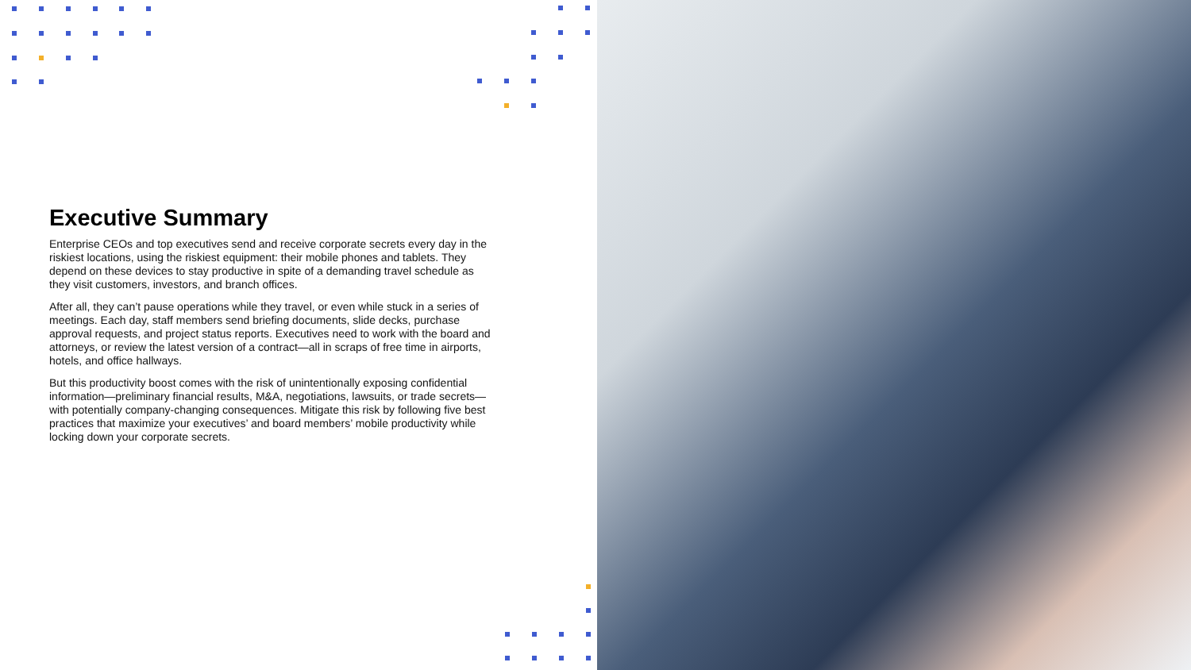Executive Summary
Enterprise CEOs and top executives send and receive corporate secrets every day in the riskiest locations, using the riskiest equipment: their mobile phones and tablets. They depend on these devices to stay productive in spite of a demanding travel schedule as they visit customers, investors, and branch offices.
After all, they can’t pause operations while they travel, or even while stuck in a series of meetings. Each day, staff members send briefing documents, slide decks, purchase approval requests, and project status reports. Executives need to work with the board and attorneys, or review the latest version of a contract—all in scraps of free time in airports, hotels, and office hallways.
But this productivity boost comes with the risk of unintentionally exposing confidential information—preliminary financial results, M&A, negotiations, lawsuits, or trade secrets—with potentially company-changing consequences. Mitigate this risk by following five best practices that maximize your executives’ and board members’ mobile productivity while locking down your corporate secrets.